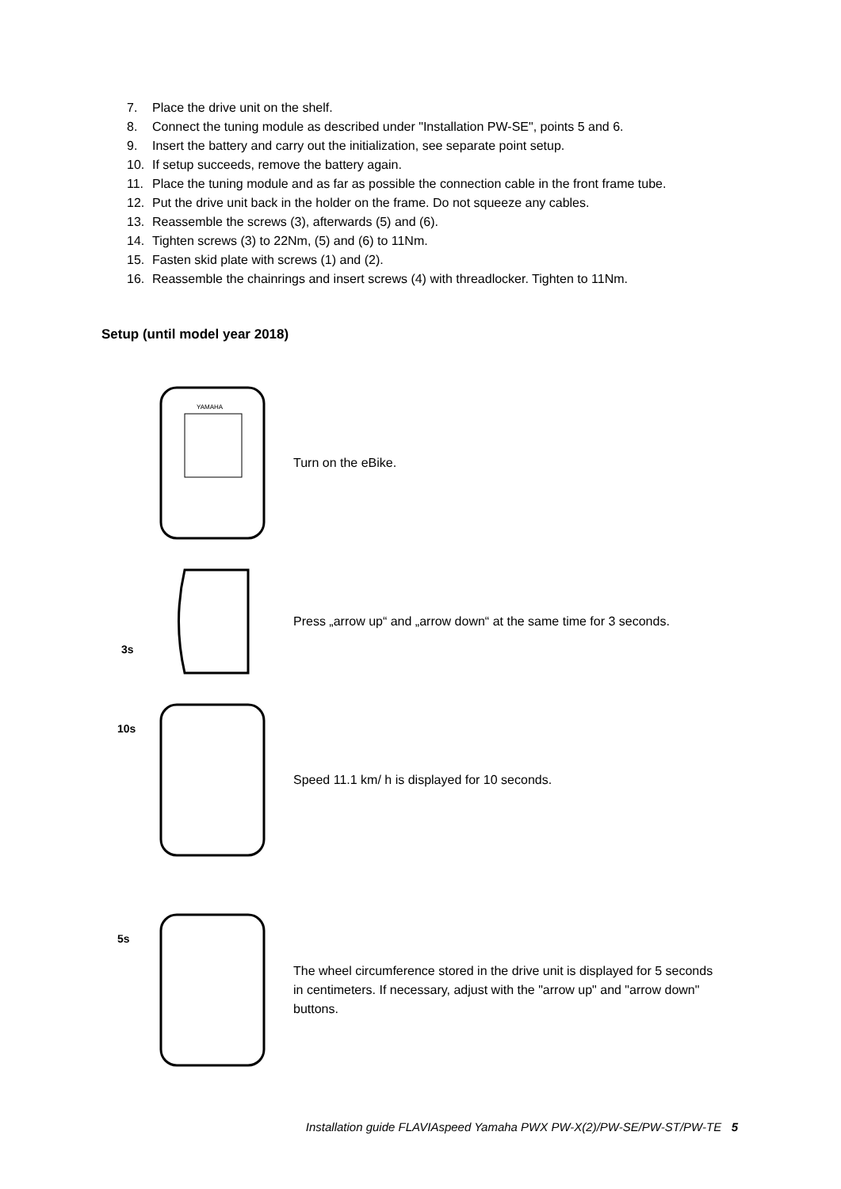7. Place the drive unit on the shelf.
8. Connect the tuning module as described under "Installation PW-SE", points 5 and 6.
9. Insert the battery and carry out the initialization, see separate point setup.
10. If setup succeeds, remove the battery again.
11. Place the tuning module and as far as possible the connection cable in the front frame tube.
12. Put the drive unit back in the holder on the frame. Do not squeeze any cables.
13. Reassemble the screws (3), afterwards (5) and (6).
14. Tighten screws (3) to 22Nm, (5) and (6) to 11Nm.
15. Fasten skid plate with screws (1) and (2).
16. Reassemble the chainrings and insert screws (4) with threadlocker. Tighten to 11Nm.
Setup (until model year 2018)
YAMAHA
Turn on the eBike.
3s
Press „arrow up“ and „arrow down“ at the same time for 3 seconds.
10s
Speed 11.1 km/ h is displayed for 10 seconds.
5s
The wheel circumference stored in the drive unit is displayed for 5 seconds in centimeters. If necessary, adjust with the "arrow up" and "arrow down" buttons.
Installation guide FLAVIAspeed Yamaha PWX PW-X(2)/PW-SE/PW-ST/PW-TE 5